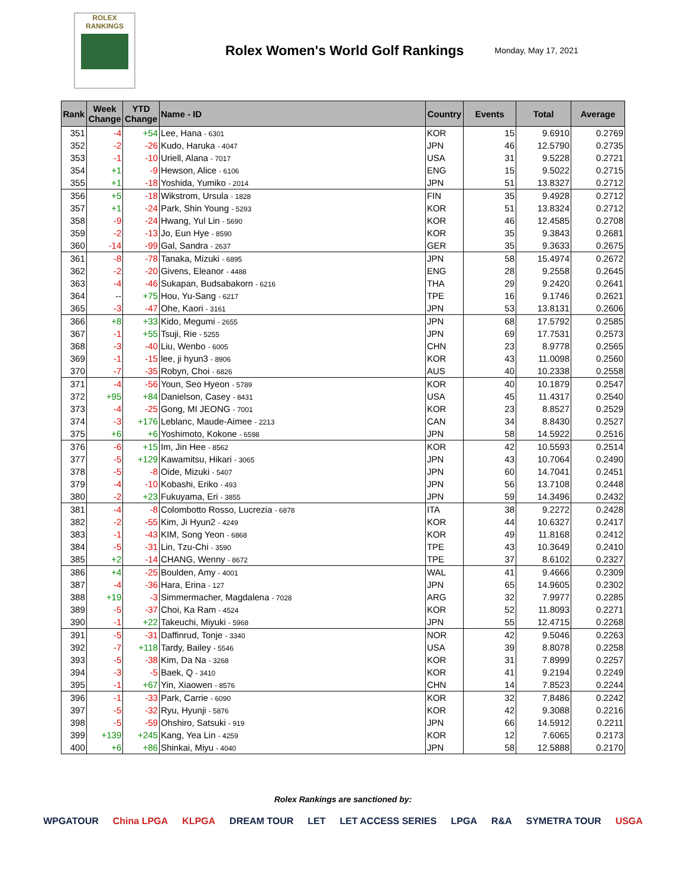ROLEX
RANKINGS
Rolex Women's World Golf Rankings
Monday, May 17, 2021
| Rank | Week Change | YTD Change | Name - ID | Country | Events | Total | Average |
| --- | --- | --- | --- | --- | --- | --- | --- |
| 351 | -4 | +54 | Lee, Hana - 6301 | KOR | 15 | 9.6910 | 0.2769 |
| 352 | -2 | -26 | Kudo, Haruka - 4047 | JPN | 46 | 12.5790 | 0.2735 |
| 353 | -1 | -10 | Uriell, Alana - 7017 | USA | 31 | 9.5228 | 0.2721 |
| 354 | +1 | -9 | Hewson, Alice - 6106 | ENG | 15 | 9.5022 | 0.2715 |
| 355 | +1 | -18 | Yoshida, Yumiko - 2014 | JPN | 51 | 13.8327 | 0.2712 |
| 356 | +5 | -18 | Wikstrom, Ursula - 1828 | FIN | 35 | 9.4928 | 0.2712 |
| 357 | +1 | -24 | Park, Shin Young - 5293 | KOR | 51 | 13.8324 | 0.2712 |
| 358 | -9 | -24 | Hwang, Yul Lin - 5690 | KOR | 46 | 12.4585 | 0.2708 |
| 359 | -2 | -13 | Jo, Eun Hye - 8590 | KOR | 35 | 9.3843 | 0.2681 |
| 360 | -14 | -99 | Gal, Sandra - 2637 | GER | 35 | 9.3633 | 0.2675 |
| 361 | -8 | -78 | Tanaka, Mizuki - 6895 | JPN | 58 | 15.4974 | 0.2672 |
| 362 | -2 | -20 | Givens, Eleanor - 4488 | ENG | 28 | 9.2558 | 0.2645 |
| 363 | -4 | -46 | Sukapan, Budsabakorn - 6216 | THA | 29 | 9.2420 | 0.2641 |
| 364 | -- | +75 | Hou, Yu-Sang - 6217 | TPE | 16 | 9.1746 | 0.2621 |
| 365 | -3 | -47 | Ohe, Kaori - 3161 | JPN | 53 | 13.8131 | 0.2606 |
| 366 | +8 | +33 | Kido, Megumi - 2655 | JPN | 68 | 17.5792 | 0.2585 |
| 367 | -1 | +55 | Tsuji, Rie - 5255 | JPN | 69 | 17.7531 | 0.2573 |
| 368 | -3 | -40 | Liu, Wenbo - 6005 | CHN | 23 | 8.9778 | 0.2565 |
| 369 | -1 | -15 | lee, ji hyun3 - 8906 | KOR | 43 | 11.0098 | 0.2560 |
| 370 | -7 | -35 | Robyn, Choi - 6826 | AUS | 40 | 10.2338 | 0.2558 |
| 371 | -4 | -56 | Youn, Seo Hyeon - 5789 | KOR | 40 | 10.1879 | 0.2547 |
| 372 | +95 | +84 | Danielson, Casey - 8431 | USA | 45 | 11.4317 | 0.2540 |
| 373 | -4 | -25 | Gong, MI JEONG - 7001 | KOR | 23 | 8.8527 | 0.2529 |
| 374 | -3 | +176 | Leblanc, Maude-Aimee - 2213 | CAN | 34 | 8.8430 | 0.2527 |
| 375 | +6 | +6 | Yoshimoto, Kokone - 6598 | JPN | 58 | 14.5922 | 0.2516 |
| 376 | -6 | +15 | Im, Jin Hee - 8562 | KOR | 42 | 10.5593 | 0.2514 |
| 377 | -5 | +129 | Kawamitsu, Hikari - 3065 | JPN | 43 | 10.7064 | 0.2490 |
| 378 | -5 | -8 | Oide, Mizuki - 5407 | JPN | 60 | 14.7041 | 0.2451 |
| 379 | -4 | -10 | Kobashi, Eriko - 493 | JPN | 56 | 13.7108 | 0.2448 |
| 380 | -2 | +23 | Fukuyama, Eri - 3855 | JPN | 59 | 14.3496 | 0.2432 |
| 381 | -4 | -8 | Colombotto Rosso, Lucrezia - 6878 | ITA | 38 | 9.2272 | 0.2428 |
| 382 | -2 | -55 | Kim, Ji Hyun2 - 4249 | KOR | 44 | 10.6327 | 0.2417 |
| 383 | -1 | -43 | KIM, Song Yeon - 6868 | KOR | 49 | 11.8168 | 0.2412 |
| 384 | -5 | -31 | Lin, Tzu-Chi - 3590 | TPE | 43 | 10.3649 | 0.2410 |
| 385 | +2 | -14 | CHANG, Wenny - 8672 | TPE | 37 | 8.6102 | 0.2327 |
| 386 | +4 | -25 | Boulden, Amy - 4001 | WAL | 41 | 9.4666 | 0.2309 |
| 387 | -4 | -36 | Hara, Erina - 127 | JPN | 65 | 14.9605 | 0.2302 |
| 388 | +19 | -3 | Simmermacher, Magdalena - 7028 | ARG | 32 | 7.9977 | 0.2285 |
| 389 | -5 | -37 | Choi, Ka Ram - 4524 | KOR | 52 | 11.8093 | 0.2271 |
| 390 | -1 | +22 | Takeuchi, Miyuki - 5968 | JPN | 55 | 12.4715 | 0.2268 |
| 391 | -5 | -31 | Daffinrud, Tonje - 3340 | NOR | 42 | 9.5046 | 0.2263 |
| 392 | -7 | +118 | Tardy, Bailey - 5546 | USA | 39 | 8.8078 | 0.2258 |
| 393 | -5 | -38 | Kim, Da Na - 3268 | KOR | 31 | 7.8999 | 0.2257 |
| 394 | -3 | -5 | Baek, Q - 3410 | KOR | 41 | 9.2194 | 0.2249 |
| 395 | -1 | +67 | Yin, Xiaowen - 8576 | CHN | 14 | 7.8523 | 0.2244 |
| 396 | -1 | -33 | Park, Carrie - 6090 | KOR | 32 | 7.8486 | 0.2242 |
| 397 | -5 | -32 | Ryu, Hyunji - 5876 | KOR | 42 | 9.3088 | 0.2216 |
| 398 | -5 | -59 | Ohshiro, Satsuki - 919 | JPN | 66 | 14.5912 | 0.2211 |
| 399 | +139 | +245 | Kang, Yea Lin - 4259 | KOR | 12 | 7.6065 | 0.2173 |
| 400 | +6 | +86 | Shinkai, Miyu - 4040 | JPN | 58 | 12.5888 | 0.2170 |
Rolex Rankings are sanctioned by:
WPGATOUR China LPGA KLPGA DREAM TOUR LET LET ACCESS SERIES LPGA R&A SYMETRA TOUR USGA